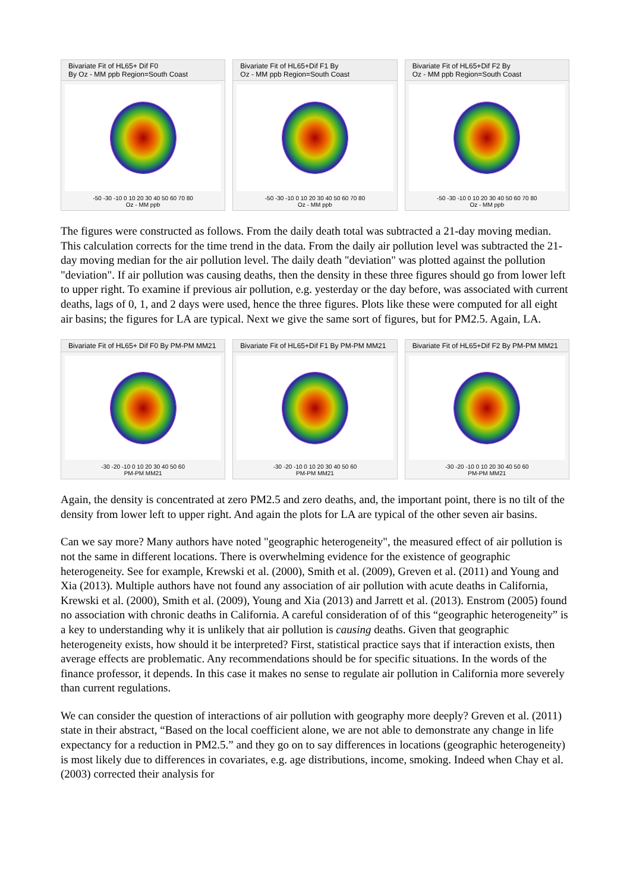Bivariate Fit of HL65+ Dif F0
By Oz - MM ppb Region=South Coast
-50 -30 -10 0 10 20 30 40 50 60 70 80
Oz - MM ppb
Bivariate Fit of HL65+Dif F1 By
Oz - MM ppb Region=South Coast
-50 -30 -10 0 10 20 30 40 50 60 70 80
Oz - MM ppb
Bivariate Fit of HL65+Dif F2 By
Oz - MM ppb Region=South Coast
-50 -30 -10 0 10 20 30 40 50 60 70 80
Oz - MM ppb
The figures were constructed as follows. From the daily death total was subtracted a 21-day moving median. This calculation corrects for the time trend in the data. From the daily air pollution level was subtracted the 21-day moving median for the air pollution level. The daily death "deviation" was plotted against the pollution "deviation". If air pollution was causing deaths, then the density in these three figures should go from lower left to upper right. To examine if previous air pollution, e.g. yesterday or the day before, was associated with current deaths, lags of 0, 1, and 2 days were used, hence the three figures. Plots like these were computed for all eight air basins; the figures for LA are typical. Next we give the same sort of figures, but for PM2.5. Again, LA.
Bivariate Fit of HL65+ Dif F0 By PM-PM MM21
-30 -20 -10 0 10 20 30 40 50 60
PM-PM MM21
Bivariate Fit of HL65+Dif F1 By PM-PM MM21
-30 -20 -10 0 10 20 30 40 50 60
PM-PM MM21
Bivariate Fit of HL65+Dif F2 By PM-PM MM21
-30 -20 -10 0 10 20 30 40 50 60
PM-PM MM21
Again, the density is concentrated at zero PM2.5 and zero deaths, and, the important point, there is no tilt of the density from lower left to upper right. And again the plots for LA are typical of the other seven air basins.
Can we say more? Many authors have noted "geographic heterogeneity", the measured effect of air pollution is not the same in different locations. There is overwhelming evidence for the existence of geographic heterogeneity. See for example, Krewski et al. (2000), Smith et al. (2009), Greven et al. (2011) and Young and Xia (2013). Multiple authors have not found any association of air pollution with acute deaths in California, Krewski et al. (2000), Smith et al. (2009), Young and Xia (2013) and Jarrett et al. (2013). Enstrom (2005) found no association with chronic deaths in California. A careful consideration of of this “geographic heterogeneity” is a key to understanding why it is unlikely that air pollution is causing deaths. Given that geographic heterogeneity exists, how should it be interpreted? First, statistical practice says that if interaction exists, then average effects are problematic. Any recommendations should be for specific situations. In the words of the finance professor, it depends. In this case it makes no sense to regulate air pollution in California more severely than current regulations.
We can consider the question of interactions of air pollution with geography more deeply? Greven et al. (2011) state in their abstract, “Based on the local coefficient alone, we are not able to demonstrate any change in life expectancy for a reduction in PM2.5.” and they go on to say differences in locations (geographic heterogeneity) is most likely due to differences in covariates, e.g. age distributions, income, smoking. Indeed when Chay et al. (2003) corrected their analysis for